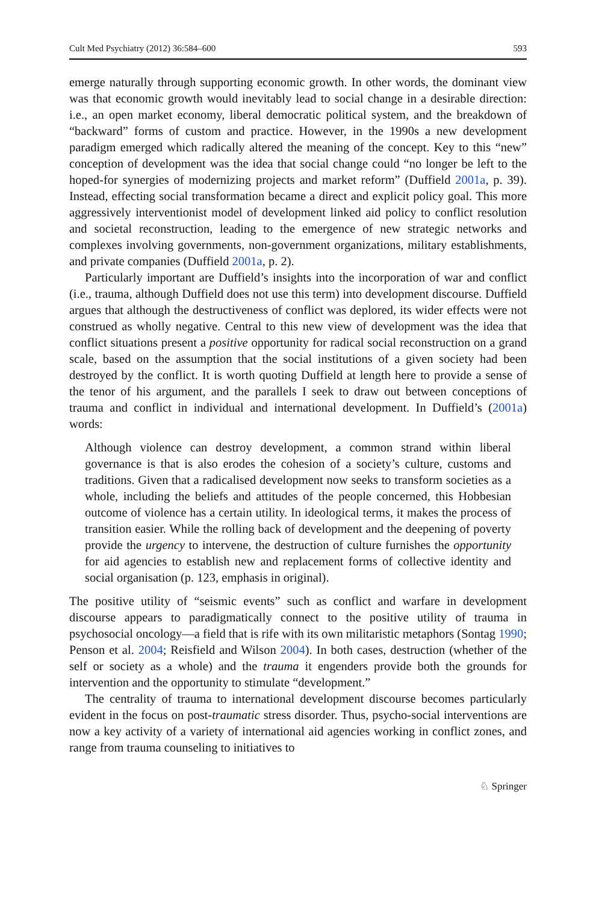Cult Med Psychiatry (2012) 36:584–600 593
emerge naturally through supporting economic growth. In other words, the dominant view was that economic growth would inevitably lead to social change in a desirable direction: i.e., an open market economy, liberal democratic political system, and the breakdown of “backward” forms of custom and practice. However, in the 1990s a new development paradigm emerged which radically altered the meaning of the concept. Key to this “new” conception of development was the idea that social change could “no longer be left to the hoped-for synergies of modernizing projects and market reform” (Duffield 2001a, p. 39). Instead, effecting social transformation became a direct and explicit policy goal. This more aggressively interventionist model of development linked aid policy to conflict resolution and societal reconstruction, leading to the emergence of new strategic networks and complexes involving governments, non-government organizations, military establishments, and private companies (Duffield 2001a, p. 2).
Particularly important are Duffield’s insights into the incorporation of war and conflict (i.e., trauma, although Duffield does not use this term) into development discourse. Duffield argues that although the destructiveness of conflict was deplored, its wider effects were not construed as wholly negative. Central to this new view of development was the idea that conflict situations present a positive opportunity for radical social reconstruction on a grand scale, based on the assumption that the social institutions of a given society had been destroyed by the conflict. It is worth quoting Duffield at length here to provide a sense of the tenor of his argument, and the parallels I seek to draw out between conceptions of trauma and conflict in individual and international development. In Duffield’s (2001a) words:
Although violence can destroy development, a common strand within liberal governance is that is also erodes the cohesion of a society’s culture, customs and traditions. Given that a radicalised development now seeks to transform societies as a whole, including the beliefs and attitudes of the people concerned, this Hobbesian outcome of violence has a certain utility. In ideological terms, it makes the process of transition easier. While the rolling back of development and the deepening of poverty provide the urgency to intervene, the destruction of culture furnishes the opportunity for aid agencies to establish new and replacement forms of collective identity and social organisation (p. 123, emphasis in original).
The positive utility of “seismic events” such as conflict and warfare in development discourse appears to paradigmatically connect to the positive utility of trauma in psychosocial oncology—a field that is rife with its own militaristic metaphors (Sontag 1990; Penson et al. 2004; Reisfield and Wilson 2004). In both cases, destruction (whether of the self or society as a whole) and the trauma it engenders provide both the grounds for intervention and the opportunity to stimulate “development.”
The centrality of trauma to international development discourse becomes particularly evident in the focus on post-traumatic stress disorder. Thus, psycho-social interventions are now a key activity of a variety of international aid agencies working in conflict zones, and range from trauma counseling to initiatives to
♘ Springer